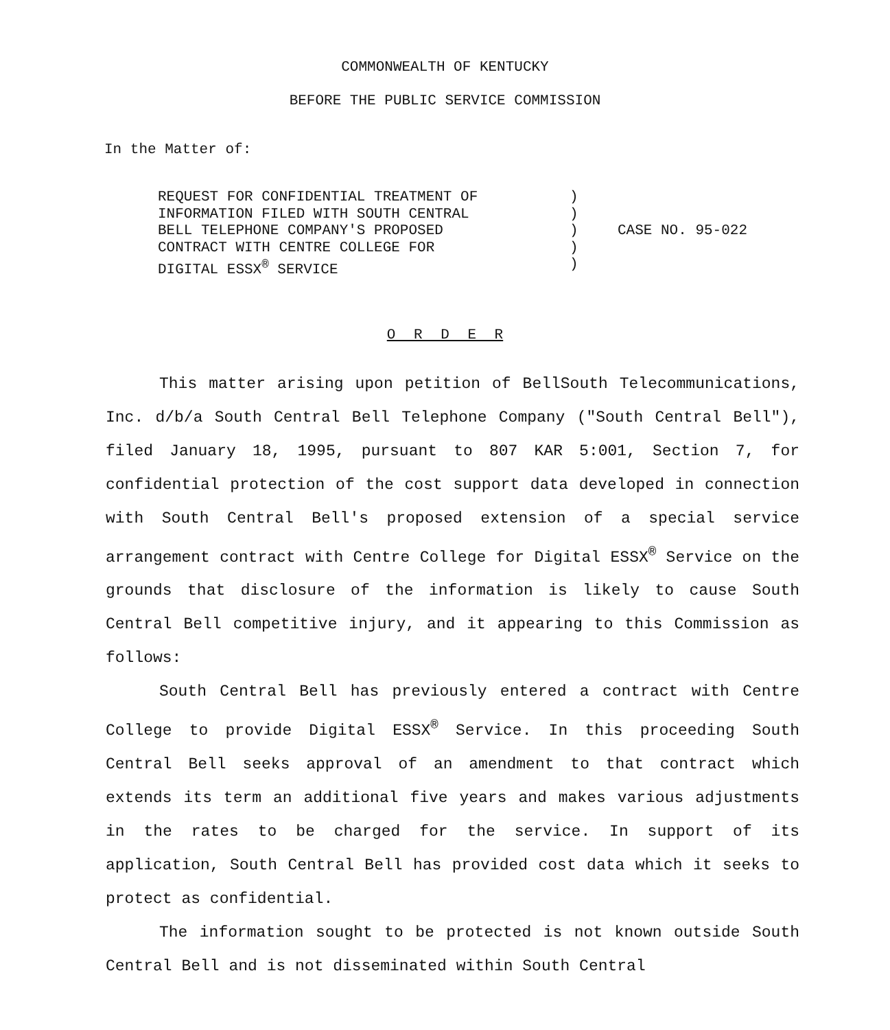COMMONWEALTH OF KENTUCKY
BEFORE THE PUBLIC SERVICE COMMISSION
In the Matter of:
REQUEST FOR CONFIDENTIAL TREATMENT OF
INFORMATION FILED WITH SOUTH CENTRAL
BELL TELEPHONE COMPANY'S PROPOSED
CONTRACT WITH CENTRE COLLEGE FOR
DIGITAL ESSX<sup>®</sup> SERVICE
)
)
)
)
)
CASE NO. 95-022
O R D E R
This matter arising upon petition of BellSouth Telecommunications, Inc. d/b/a South Central Bell Telephone Company ("South Central Bell"), filed January 18, 1995, pursuant to 807 KAR 5:001, Section 7, for confidential protection of the cost support data developed in connection with South Central Bell's proposed extension of a special service arrangement contract with Centre College for Digital ESSX<sup>®</sup> Service on the grounds that disclosure of the information is likely to cause South Central Bell competitive injury, and it appearing to this Commission as follows:
South Central Bell has previously entered a contract with Centre College to provide Digital ESSX<sup>®</sup> Service. In this proceeding South Central Bell seeks approval of an amendment to that contract which extends its term an additional five years and makes various adjustments in the rates to be charged for the service. In support of its application, South Central Bell has provided cost data which it seeks to protect as confidential.
The information sought to be protected is not known outside South Central Bell and is not disseminated within South Central